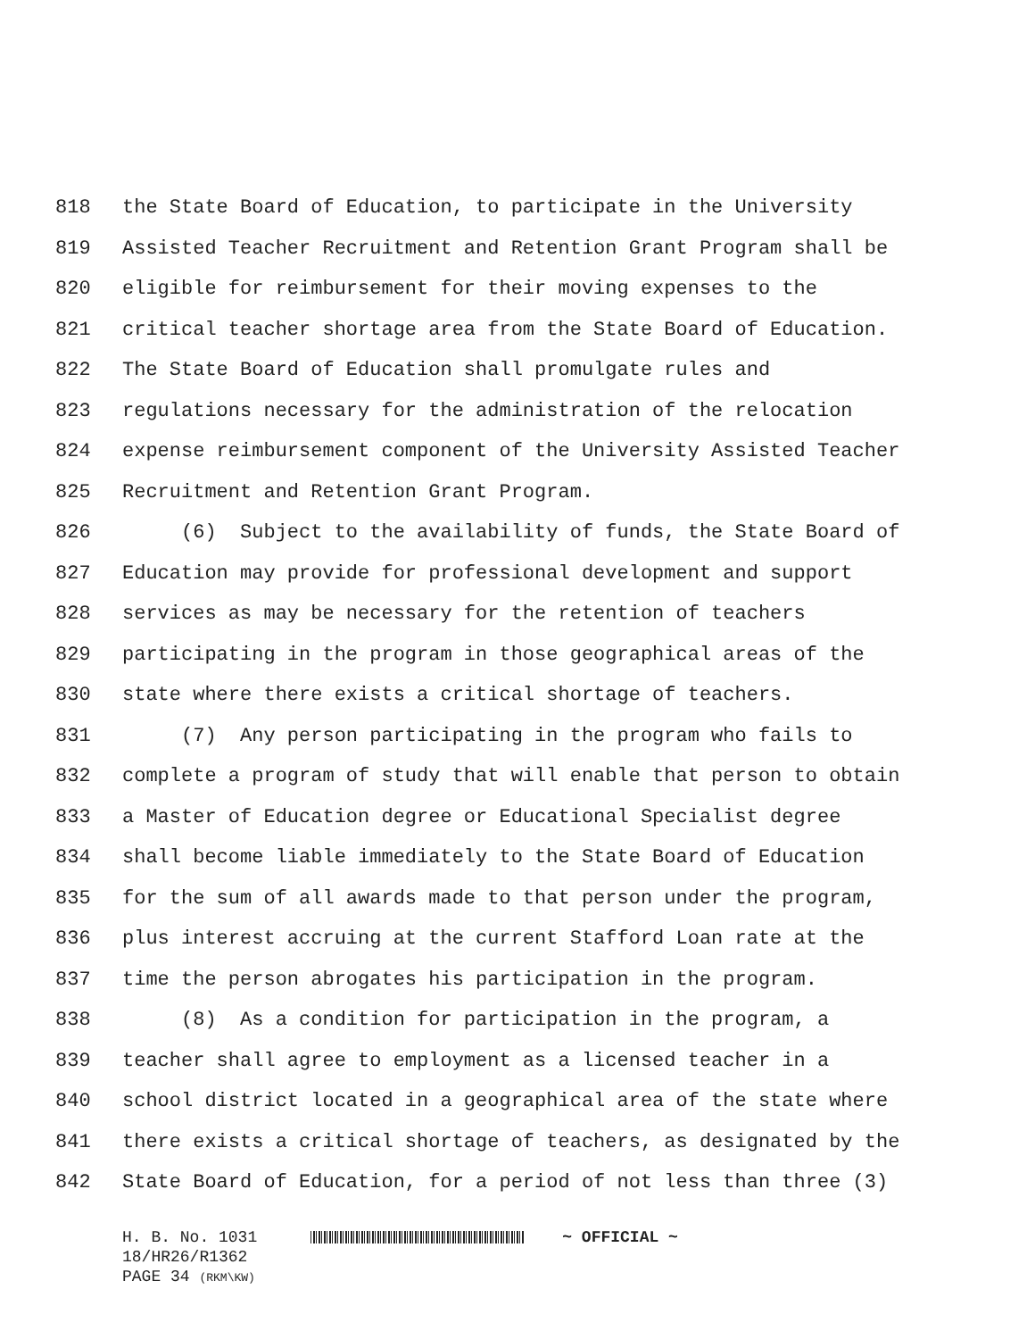818 the State Board of Education, to participate in the University
819 Assisted Teacher Recruitment and Retention Grant Program shall be
820 eligible for reimbursement for their moving expenses to the
821 critical teacher shortage area from the State Board of Education.
822 The State Board of Education shall promulgate rules and
823 regulations necessary for the administration of the relocation
824 expense reimbursement component of the University Assisted Teacher
825 Recruitment and Retention Grant Program.
826 (6) Subject to the availability of funds, the State Board of
827 Education may provide for professional development and support
828 services as may be necessary for the retention of teachers
829 participating in the program in those geographical areas of the
830 state where there exists a critical shortage of teachers.
831 (7) Any person participating in the program who fails to
832 complete a program of study that will enable that person to obtain
833 a Master of Education degree or Educational Specialist degree
834 shall become liable immediately to the State Board of Education
835 for the sum of all awards made to that person under the program,
836 plus interest accruing at the current Stafford Loan rate at the
837 time the person abrogates his participation in the program.
838 (8) As a condition for participation in the program, a
839 teacher shall agree to employment as a licensed teacher in a
840 school district located in a geographical area of the state where
841 there exists a critical shortage of teachers, as designated by the
842 State Board of Education, for a period of not less than three (3)
H. B. No. 1031 ~ OFFICIAL ~
18/HR26/R1362
PAGE 34 (RKM\KW)